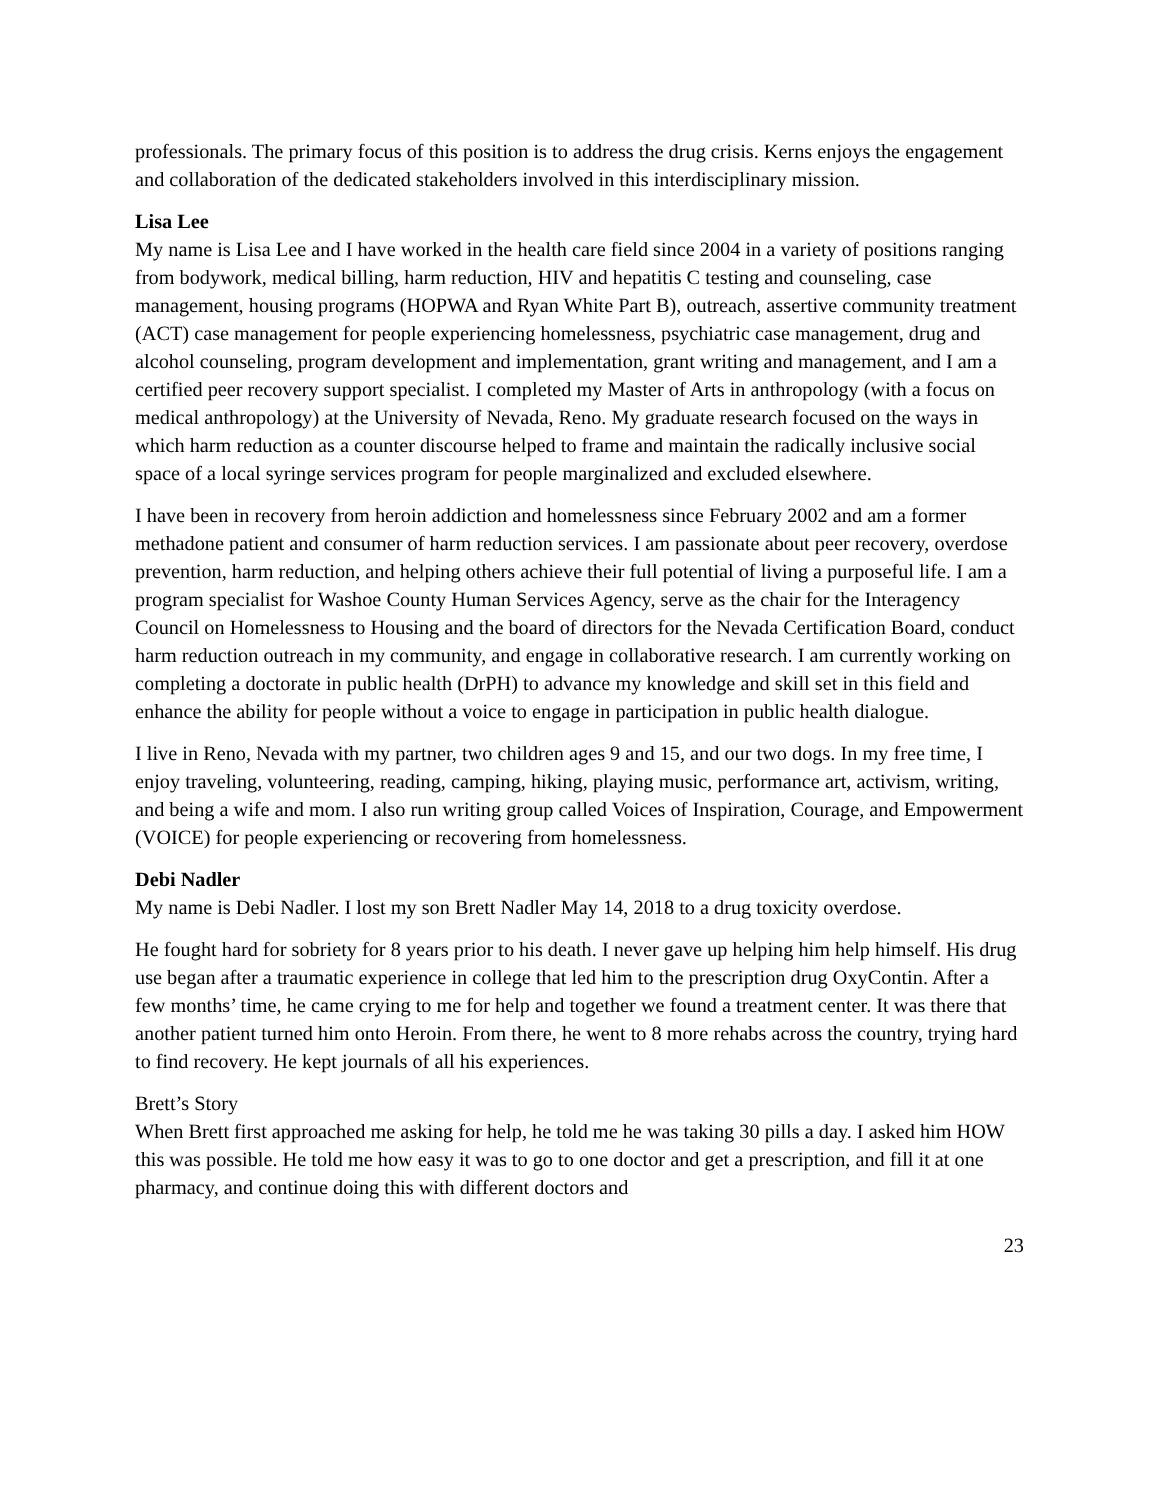professionals. The primary focus of this position is to address the drug crisis. Kerns enjoys the engagement and collaboration of the dedicated stakeholders involved in this interdisciplinary mission.
Lisa Lee
My name is Lisa Lee and I have worked in the health care field since 2004 in a variety of positions ranging from bodywork, medical billing, harm reduction, HIV and hepatitis C testing and counseling, case management, housing programs (HOPWA and Ryan White Part B), outreach, assertive community treatment (ACT) case management for people experiencing homelessness, psychiatric case management, drug and alcohol counseling, program development and implementation, grant writing and management, and I am a certified peer recovery support specialist. I completed my Master of Arts in anthropology (with a focus on medical anthropology) at the University of Nevada, Reno. My graduate research focused on the ways in which harm reduction as a counter discourse helped to frame and maintain the radically inclusive social space of a local syringe services program for people marginalized and excluded elsewhere.
I have been in recovery from heroin addiction and homelessness since February 2002 and am a former methadone patient and consumer of harm reduction services. I am passionate about peer recovery, overdose prevention, harm reduction, and helping others achieve their full potential of living a purposeful life. I am a program specialist for Washoe County Human Services Agency, serve as the chair for the Interagency Council on Homelessness to Housing and the board of directors for the Nevada Certification Board, conduct harm reduction outreach in my community, and engage in collaborative research. I am currently working on completing a doctorate in public health (DrPH) to advance my knowledge and skill set in this field and enhance the ability for people without a voice to engage in participation in public health dialogue.
I live in Reno, Nevada with my partner, two children ages 9 and 15, and our two dogs. In my free time, I enjoy traveling, volunteering, reading, camping, hiking, playing music, performance art, activism, writing, and being a wife and mom. I also run writing group called Voices of Inspiration, Courage, and Empowerment (VOICE) for people experiencing or recovering from homelessness.
Debi Nadler
My name is Debi Nadler. I lost my son Brett Nadler May 14, 2018 to a drug toxicity overdose.
He fought hard for sobriety for 8 years prior to his death. I never gave up helping him help himself. His drug use began after a traumatic experience in college that led him to the prescription drug OxyContin. After a few months’ time, he came crying to me for help and together we found a treatment center. It was there that another patient turned him onto Heroin. From there, he went to 8 more rehabs across the country, trying hard to find recovery. He kept journals of all his experiences.
Brett’s Story
When Brett first approached me asking for help, he told me he was taking 30 pills a day. I asked him HOW this was possible. He told me how easy it was to go to one doctor and get a prescription, and fill it at one pharmacy, and continue doing this with different doctors and
23